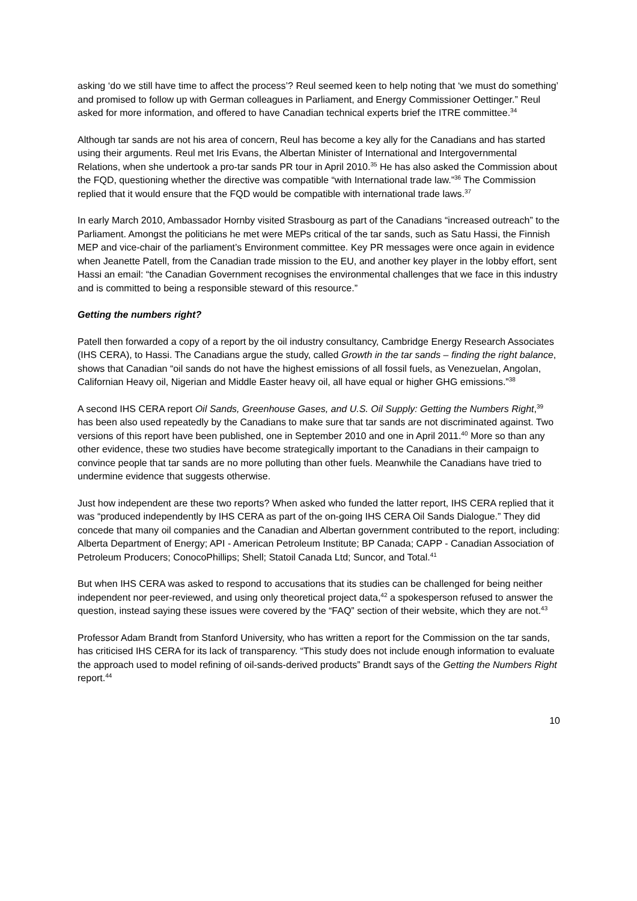asking ‘do we still have time to affect the process’? Reul seemed keen to help noting that ‘we must do something’ and promised to follow up with German colleagues in Parliament, and Energy Commissioner Oettinger.” Reul asked for more information, and offered to have Canadian technical experts brief the ITRE committee.<sup>34</sup>
Although tar sands are not his area of concern, Reul has become a key ally for the Canadians and has started using their arguments. Reul met Iris Evans, the Albertan Minister of International and Intergovernmental Relations, when she undertook a pro-tar sands PR tour in April 2010.<sup>35</sup> He has also asked the Commission about the FQD, questioning whether the directive was compatible “with International trade law.”<sup>36</sup> The Commission replied that it would ensure that the FQD would be compatible with international trade laws.<sup>37</sup>
In early March 2010, Ambassador Hornby visited Strasbourg as part of the Canadians “increased outreach” to the Parliament. Amongst the politicians he met were MEPs critical of the tar sands, such as Satu Hassi, the Finnish MEP and vice-chair of the parliament’s Environment committee. Key PR messages were once again in evidence when Jeanette Patell, from the Canadian trade mission to the EU, and another key player in the lobby effort, sent Hassi an email: “the Canadian Government recognises the environmental challenges that we face in this industry and is committed to being a responsible steward of this resource.”
Getting the numbers right?
Patell then forwarded a copy of a report by the oil industry consultancy, Cambridge Energy Research Associates (IHS CERA), to Hassi. The Canadians argue the study, called Growth in the tar sands – finding the right balance, shows that Canadian “oil sands do not have the highest emissions of all fossil fuels, as Venezuelan, Angolan, Californian Heavy oil, Nigerian and Middle Easter heavy oil, all have equal or higher GHG emissions.”<sup>38</sup>
A second IHS CERA report Oil Sands, Greenhouse Gases, and U.S. Oil Supply: Getting the Numbers Right,<sup>39</sup> has been also used repeatedly by the Canadians to make sure that tar sands are not discriminated against. Two versions of this report have been published, one in September 2010 and one in April 2011.<sup>40</sup> More so than any other evidence, these two studies have become strategically important to the Canadians in their campaign to convince people that tar sands are no more polluting than other fuels. Meanwhile the Canadians have tried to undermine evidence that suggests otherwise.
Just how independent are these two reports? When asked who funded the latter report, IHS CERA replied that it was “produced independently by IHS CERA as part of the on-going IHS CERA Oil Sands Dialogue.” They did concede that many oil companies and the Canadian and Albertan government contributed to the report, including: Alberta Department of Energy; API - American Petroleum Institute; BP Canada; CAPP - Canadian Association of Petroleum Producers; ConocoPhillips; Shell; Statoil Canada Ltd; Suncor, and Total.<sup>41</sup>
But when IHS CERA was asked to respond to accusations that its studies can be challenged for being neither independent nor peer-reviewed, and using only theoretical project data,<sup>42</sup> a spokesperson refused to answer the question, instead saying these issues were covered by the “FAQ” section of their website, which they are not.<sup>43</sup>
Professor Adam Brandt from Stanford University, who has written a report for the Commission on the tar sands, has criticised IHS CERA for its lack of transparency. “This study does not include enough information to evaluate the approach used to model refining of oil-sands-derived products” Brandt says of the Getting the Numbers Right report.<sup>44</sup>
10